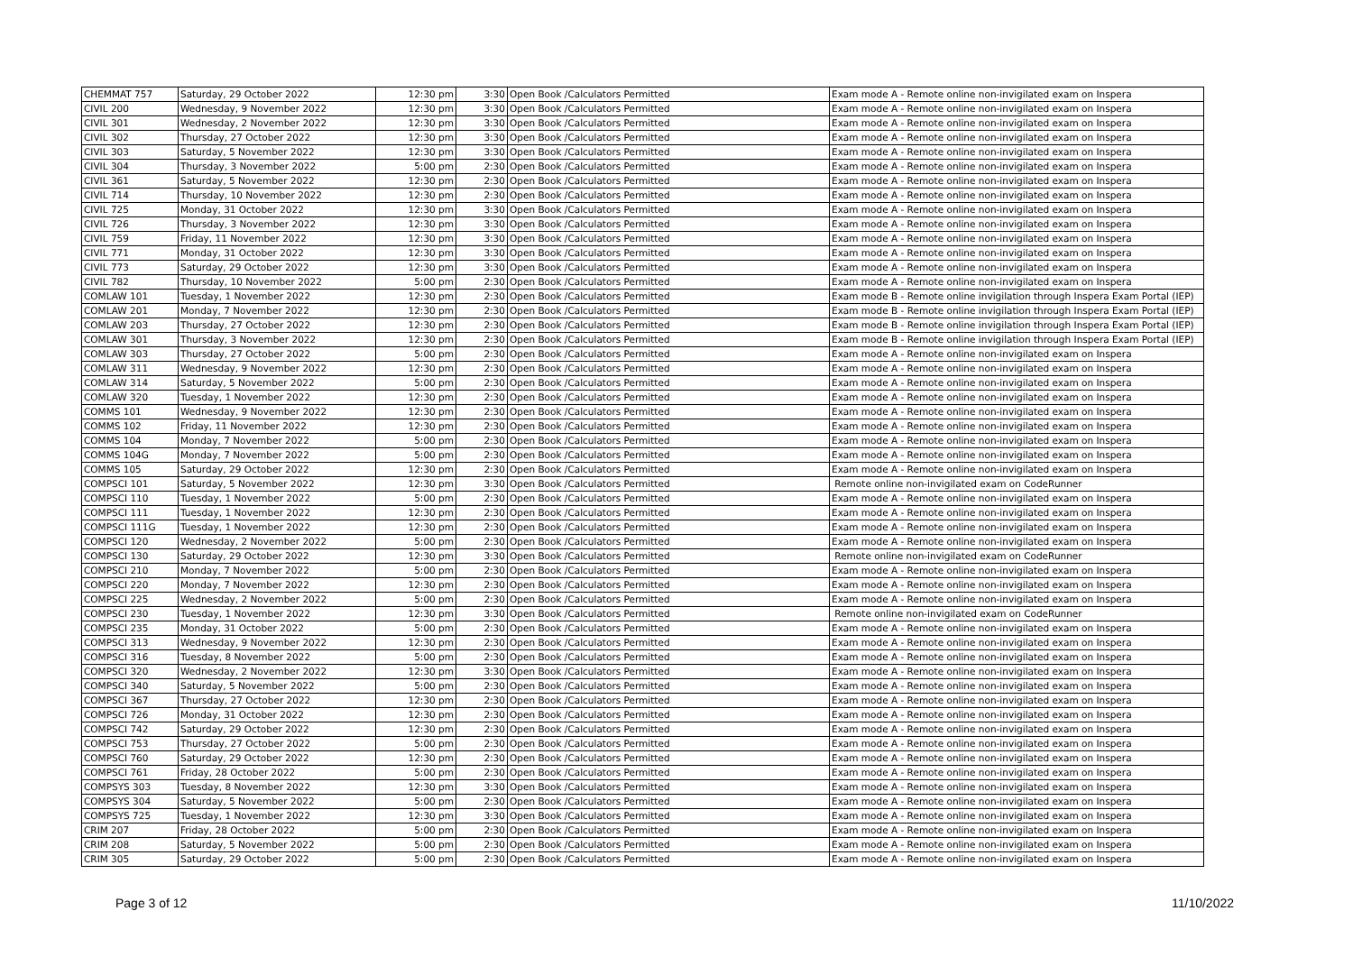| CHEMMAT 757 | Saturday, 29 October 2022 | 12:30 pm | 3:30 | Open Book /Calculators Permitted | Exam mode A - Remote online non-invigilated exam on Inspera |
| CIVIL 200 | Wednesday, 9 November 2022 | 12:30 pm | 3:30 | Open Book /Calculators Permitted | Exam mode A - Remote online non-invigilated exam on Inspera |
| CIVIL 301 | Wednesday, 2 November 2022 | 12:30 pm | 3:30 | Open Book /Calculators Permitted | Exam mode A - Remote online non-invigilated exam on Inspera |
| CIVIL 302 | Thursday, 27 October 2022 | 12:30 pm | 3:30 | Open Book /Calculators Permitted | Exam mode A - Remote online non-invigilated exam on Inspera |
| CIVIL 303 | Saturday, 5 November 2022 | 12:30 pm | 3:30 | Open Book /Calculators Permitted | Exam mode A - Remote online non-invigilated exam on Inspera |
| CIVIL 304 | Thursday, 3 November 2022 | 5:00 pm | 2:30 | Open Book /Calculators Permitted | Exam mode A - Remote online non-invigilated exam on Inspera |
| CIVIL 361 | Saturday, 5 November 2022 | 12:30 pm | 2:30 | Open Book /Calculators Permitted | Exam mode A - Remote online non-invigilated exam on Inspera |
| CIVIL 714 | Thursday, 10 November 2022 | 12:30 pm | 2:30 | Open Book /Calculators Permitted | Exam mode A - Remote online non-invigilated exam on Inspera |
| CIVIL 725 | Monday, 31 October 2022 | 12:30 pm | 3:30 | Open Book /Calculators Permitted | Exam mode A - Remote online non-invigilated exam on Inspera |
| CIVIL 726 | Thursday, 3 November 2022 | 12:30 pm | 3:30 | Open Book /Calculators Permitted | Exam mode A - Remote online non-invigilated exam on Inspera |
| CIVIL 759 | Friday, 11 November 2022 | 12:30 pm | 3:30 | Open Book /Calculators Permitted | Exam mode A - Remote online non-invigilated exam on Inspera |
| CIVIL 771 | Monday, 31 October 2022 | 12:30 pm | 3:30 | Open Book /Calculators Permitted | Exam mode A - Remote online non-invigilated exam on Inspera |
| CIVIL 773 | Saturday, 29 October 2022 | 12:30 pm | 3:30 | Open Book /Calculators Permitted | Exam mode A - Remote online non-invigilated exam on Inspera |
| CIVIL 782 | Thursday, 10 November 2022 | 5:00 pm | 2:30 | Open Book /Calculators Permitted | Exam mode A - Remote online non-invigilated exam on Inspera |
| COMLAW 101 | Tuesday, 1 November 2022 | 12:30 pm | 2:30 | Open Book /Calculators Permitted | Exam mode B - Remote online invigilation through Inspera Exam Portal (IEP) |
| COMLAW 201 | Monday, 7 November 2022 | 12:30 pm | 2:30 | Open Book /Calculators Permitted | Exam mode B - Remote online invigilation through Inspera Exam Portal (IEP) |
| COMLAW 203 | Thursday, 27 October 2022 | 12:30 pm | 2:30 | Open Book /Calculators Permitted | Exam mode B - Remote online invigilation through Inspera Exam Portal (IEP) |
| COMLAW 301 | Thursday, 3 November 2022 | 12:30 pm | 2:30 | Open Book /Calculators Permitted | Exam mode B - Remote online invigilation through Inspera Exam Portal (IEP) |
| COMLAW 303 | Thursday, 27 October 2022 | 5:00 pm | 2:30 | Open Book /Calculators Permitted | Exam mode A - Remote online non-invigilated exam on Inspera |
| COMLAW 311 | Wednesday, 9 November 2022 | 12:30 pm | 2:30 | Open Book /Calculators Permitted | Exam mode A - Remote online non-invigilated exam on Inspera |
| COMLAW 314 | Saturday, 5 November 2022 | 5:00 pm | 2:30 | Open Book /Calculators Permitted | Exam mode A - Remote online non-invigilated exam on Inspera |
| COMLAW 320 | Tuesday, 1 November 2022 | 12:30 pm | 2:30 | Open Book /Calculators Permitted | Exam mode A - Remote online non-invigilated exam on Inspera |
| COMMS 101 | Wednesday, 9 November 2022 | 12:30 pm | 2:30 | Open Book /Calculators Permitted | Exam mode A - Remote online non-invigilated exam on Inspera |
| COMMS 102 | Friday, 11 November 2022 | 12:30 pm | 2:30 | Open Book /Calculators Permitted | Exam mode A - Remote online non-invigilated exam on Inspera |
| COMMS 104 | Monday, 7 November 2022 | 5:00 pm | 2:30 | Open Book /Calculators Permitted | Exam mode A - Remote online non-invigilated exam on Inspera |
| COMMS 104G | Monday, 7 November 2022 | 5:00 pm | 2:30 | Open Book /Calculators Permitted | Exam mode A - Remote online non-invigilated exam on Inspera |
| COMMS 105 | Saturday, 29 October 2022 | 12:30 pm | 2:30 | Open Book /Calculators Permitted | Exam mode A - Remote online non-invigilated exam on Inspera |
| COMPSCI 101 | Saturday, 5 November 2022 | 12:30 pm | 3:30 | Open Book /Calculators Permitted | Remote online non-invigilated exam on CodeRunner |
| COMPSCI 110 | Tuesday, 1 November 2022 | 5:00 pm | 2:30 | Open Book /Calculators Permitted | Exam mode A - Remote online non-invigilated exam on Inspera |
| COMPSCI 111 | Tuesday, 1 November 2022 | 12:30 pm | 2:30 | Open Book /Calculators Permitted | Exam mode A - Remote online non-invigilated exam on Inspera |
| COMPSCI 111G | Tuesday, 1 November 2022 | 12:30 pm | 2:30 | Open Book /Calculators Permitted | Exam mode A - Remote online non-invigilated exam on Inspera |
| COMPSCI 120 | Wednesday, 2 November 2022 | 5:00 pm | 2:30 | Open Book /Calculators Permitted | Exam mode A - Remote online non-invigilated exam on Inspera |
| COMPSCI 130 | Saturday, 29 October 2022 | 12:30 pm | 3:30 | Open Book /Calculators Permitted | Remote online non-invigilated exam on CodeRunner |
| COMPSCI 210 | Monday, 7 November 2022 | 5:00 pm | 2:30 | Open Book /Calculators Permitted | Exam mode A - Remote online non-invigilated exam on Inspera |
| COMPSCI 220 | Monday, 7 November 2022 | 12:30 pm | 2:30 | Open Book /Calculators Permitted | Exam mode A - Remote online non-invigilated exam on Inspera |
| COMPSCI 225 | Wednesday, 2 November 2022 | 5:00 pm | 2:30 | Open Book /Calculators Permitted | Exam mode A - Remote online non-invigilated exam on Inspera |
| COMPSCI 230 | Tuesday, 1 November 2022 | 12:30 pm | 3:30 | Open Book /Calculators Permitted | Remote online non-invigilated exam on CodeRunner |
| COMPSCI 235 | Monday, 31 October 2022 | 5:00 pm | 2:30 | Open Book /Calculators Permitted | Exam mode A - Remote online non-invigilated exam on Inspera |
| COMPSCI 313 | Wednesday, 9 November 2022 | 12:30 pm | 2:30 | Open Book /Calculators Permitted | Exam mode A - Remote online non-invigilated exam on Inspera |
| COMPSCI 316 | Tuesday, 8 November 2022 | 5:00 pm | 2:30 | Open Book /Calculators Permitted | Exam mode A - Remote online non-invigilated exam on Inspera |
| COMPSCI 320 | Wednesday, 2 November 2022 | 12:30 pm | 3:30 | Open Book /Calculators Permitted | Exam mode A - Remote online non-invigilated exam on Inspera |
| COMPSCI 340 | Saturday, 5 November 2022 | 5:00 pm | 2:30 | Open Book /Calculators Permitted | Exam mode A - Remote online non-invigilated exam on Inspera |
| COMPSCI 367 | Thursday, 27 October 2022 | 12:30 pm | 2:30 | Open Book /Calculators Permitted | Exam mode A - Remote online non-invigilated exam on Inspera |
| COMPSCI 726 | Monday, 31 October 2022 | 12:30 pm | 2:30 | Open Book /Calculators Permitted | Exam mode A - Remote online non-invigilated exam on Inspera |
| COMPSCI 742 | Saturday, 29 October 2022 | 12:30 pm | 2:30 | Open Book /Calculators Permitted | Exam mode A - Remote online non-invigilated exam on Inspera |
| COMPSCI 753 | Thursday, 27 October 2022 | 5:00 pm | 2:30 | Open Book /Calculators Permitted | Exam mode A - Remote online non-invigilated exam on Inspera |
| COMPSCI 760 | Saturday, 29 October 2022 | 12:30 pm | 2:30 | Open Book /Calculators Permitted | Exam mode A - Remote online non-invigilated exam on Inspera |
| COMPSCI 761 | Friday, 28 October 2022 | 5:00 pm | 2:30 | Open Book /Calculators Permitted | Exam mode A - Remote online non-invigilated exam on Inspera |
| COMPSYS 303 | Tuesday, 8 November 2022 | 12:30 pm | 3:30 | Open Book /Calculators Permitted | Exam mode A - Remote online non-invigilated exam on Inspera |
| COMPSYS 304 | Saturday, 5 November 2022 | 5:00 pm | 2:30 | Open Book /Calculators Permitted | Exam mode A - Remote online non-invigilated exam on Inspera |
| COMPSYS 725 | Tuesday, 1 November 2022 | 12:30 pm | 3:30 | Open Book /Calculators Permitted | Exam mode A - Remote online non-invigilated exam on Inspera |
| CRIM 207 | Friday, 28 October 2022 | 5:00 pm | 2:30 | Open Book /Calculators Permitted | Exam mode A - Remote online non-invigilated exam on Inspera |
| CRIM 208 | Saturday, 5 November 2022 | 5:00 pm | 2:30 | Open Book /Calculators Permitted | Exam mode A - Remote online non-invigilated exam on Inspera |
| CRIM 305 | Saturday, 29 October 2022 | 5:00 pm | 2:30 | Open Book /Calculators Permitted | Exam mode A - Remote online non-invigilated exam on Inspera |
Page 3 of 12 11/10/2022